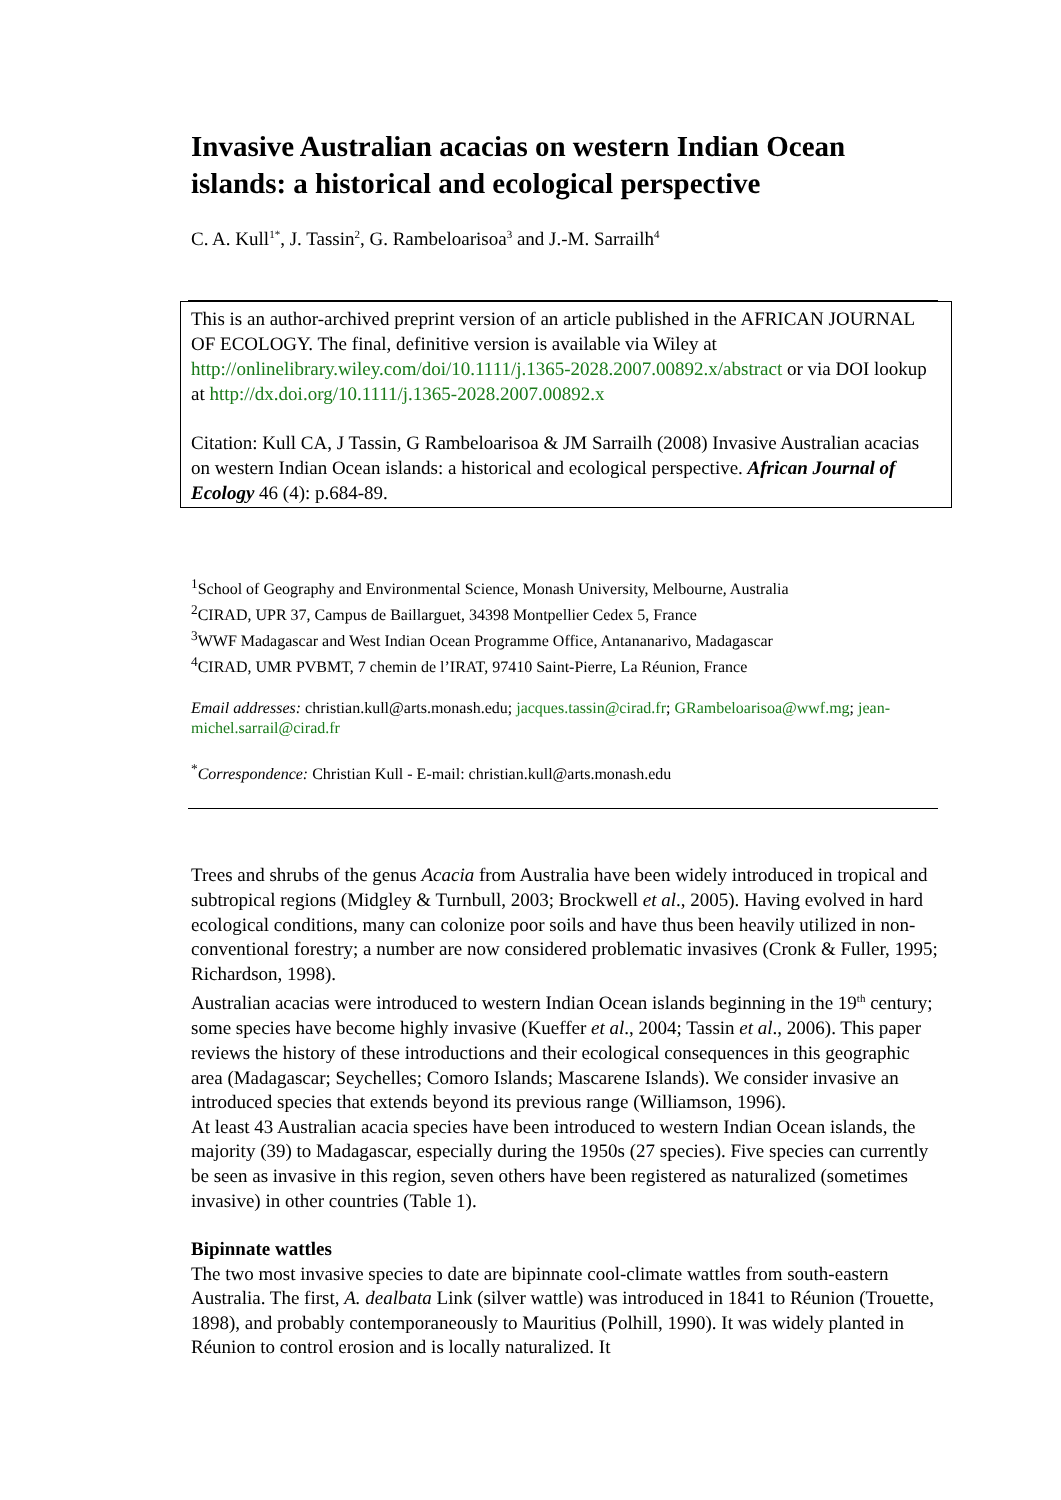Invasive Australian acacias on western Indian Ocean islands: a historical and ecological perspective
C. A. Kull<sup>1*</sup>, J. Tassin<sup>2</sup>, G. Rambeloarisoa<sup>3</sup> and J.-M. Sarrailh<sup>4</sup>
This is an author-archived preprint version of an article published in the AFRICAN JOURNAL OF ECOLOGY. The final, definitive version is available via Wiley at http://onlinelibrary.wiley.com/doi/10.1111/j.1365-2028.2007.00892.x/abstract or via DOI lookup at http://dx.doi.org/10.1111/j.1365-2028.2007.00892.x
Citation: Kull CA, J Tassin, G Rambeloarisoa & JM Sarrailh (2008) Invasive Australian acacias on western Indian Ocean islands: a historical and ecological perspective. African Journal of Ecology 46 (4): p.684-89.
<sup>1</sup> School of Geography and Environmental Science, Monash University, Melbourne, Australia
<sup>2</sup> CIRAD, UPR 37, Campus de Baillarguet, 34398 Montpellier Cedex 5, France
<sup>3</sup> WWF Madagascar and West Indian Ocean Programme Office, Antananarivo, Madagascar
<sup>4</sup> CIRAD, UMR PVBMT, 7 chemin de l’IRAT, 97410 Saint-Pierre, La Réunion, France
Email addresses: christian.kull@arts.monash.edu; jacques.tassin@cirad.fr; GRambeloarisoa@wwf.mg; jean-michel.sarrail@cirad.fr
<sup>*</sup> Correspondence: Christian Kull - E-mail: christian.kull@arts.monash.edu
Trees and shrubs of the genus Acacia from Australia have been widely introduced in tropical and subtropical regions (Midgley & Turnbull, 2003; Brockwell et al., 2005). Having evolved in hard ecological conditions, many can colonize poor soils and have thus been heavily utilized in non-conventional forestry; a number are now considered problematic invasives (Cronk & Fuller, 1995; Richardson, 1998).
Australian acacias were introduced to western Indian Ocean islands beginning in the 19<sup>th</sup> century; some species have become highly invasive (Kueffer et al., 2004; Tassin et al., 2006). This paper reviews the history of these introductions and their ecological consequences in this geographic area (Madagascar; Seychelles; Comoro Islands; Mascarene Islands). We consider invasive an introduced species that extends beyond its previous range (Williamson, 1996).
At least 43 Australian acacia species have been introduced to western Indian Ocean islands, the majority (39) to Madagascar, especially during the 1950s (27 species). Five species can currently be seen as invasive in this region, seven others have been registered as naturalized (sometimes invasive) in other countries (Table 1).
Bipinnate wattles
The two most invasive species to date are bipinnate cool-climate wattles from south-eastern Australia. The first, A. dealbata Link (silver wattle) was introduced in 1841 to Réunion (Trouette, 1898), and probably contemporaneously to Mauritius (Polhill, 1990). It was widely planted in Réunion to control erosion and is locally naturalized. It